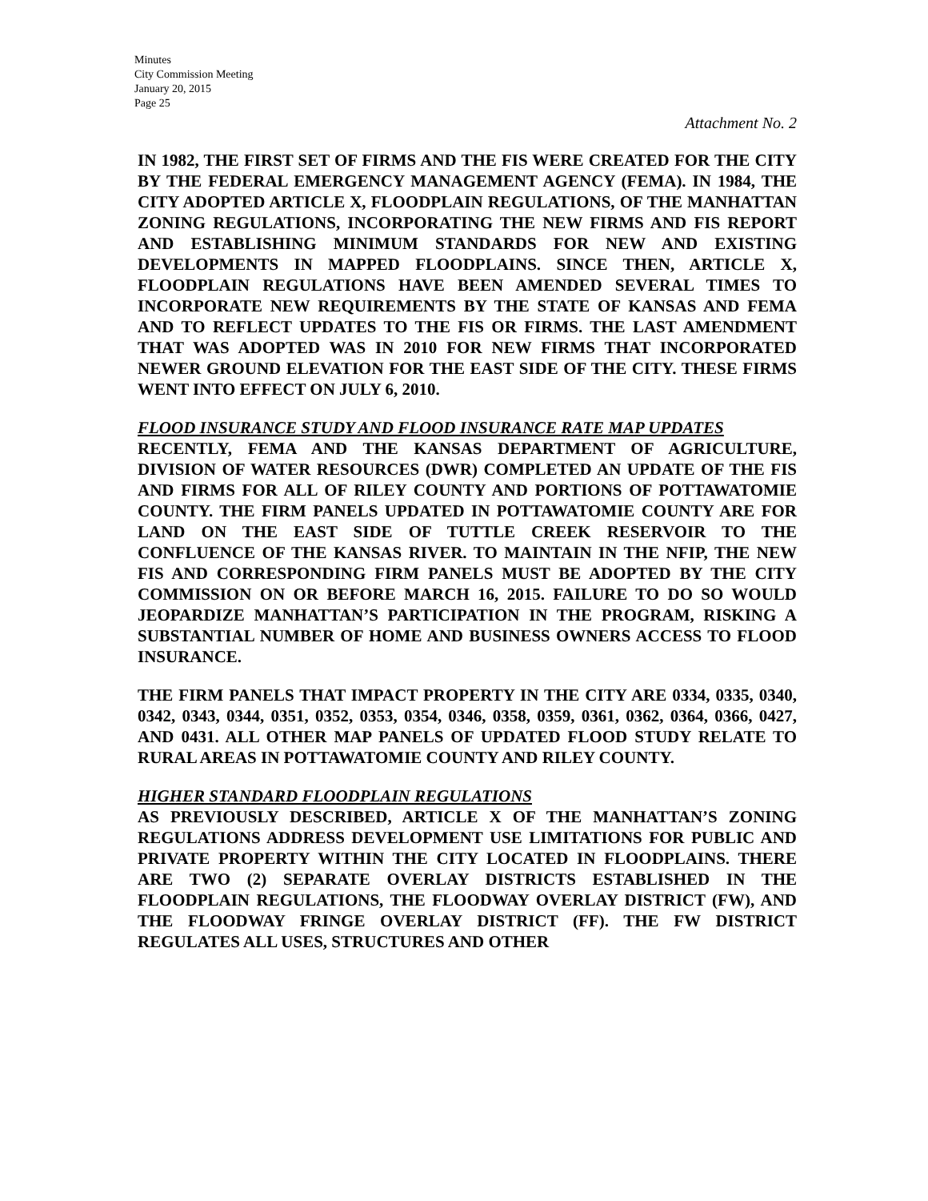Minutes
City Commission Meeting
January 20, 2015
Page 25
Attachment No. 2
IN 1982, THE FIRST SET OF FIRMS AND THE FIS WERE CREATED FOR THE CITY BY THE FEDERAL EMERGENCY MANAGEMENT AGENCY (FEMA). IN 1984, THE CITY ADOPTED ARTICLE X, FLOODPLAIN REGULATIONS, OF THE MANHATTAN ZONING REGULATIONS, INCORPORATING THE NEW FIRMS AND FIS REPORT AND ESTABLISHING MINIMUM STANDARDS FOR NEW AND EXISTING DEVELOPMENTS IN MAPPED FLOODPLAINS. SINCE THEN, ARTICLE X, FLOODPLAIN REGULATIONS HAVE BEEN AMENDED SEVERAL TIMES TO INCORPORATE NEW REQUIREMENTS BY THE STATE OF KANSAS AND FEMA AND TO REFLECT UPDATES TO THE FIS OR FIRMS. THE LAST AMENDMENT THAT WAS ADOPTED WAS IN 2010 FOR NEW FIRMS THAT INCORPORATED NEWER GROUND ELEVATION FOR THE EAST SIDE OF THE CITY. THESE FIRMS WENT INTO EFFECT ON JULY 6, 2010.
FLOOD INSURANCE STUDY AND FLOOD INSURANCE RATE MAP UPDATES
RECENTLY, FEMA AND THE KANSAS DEPARTMENT OF AGRICULTURE, DIVISION OF WATER RESOURCES (DWR) COMPLETED AN UPDATE OF THE FIS AND FIRMS FOR ALL OF RILEY COUNTY AND PORTIONS OF POTTAWATOMIE COUNTY. THE FIRM PANELS UPDATED IN POTTAWATOMIE COUNTY ARE FOR LAND ON THE EAST SIDE OF TUTTLE CREEK RESERVOIR TO THE CONFLUENCE OF THE KANSAS RIVER. TO MAINTAIN IN THE NFIP, THE NEW FIS AND CORRESPONDING FIRM PANELS MUST BE ADOPTED BY THE CITY COMMISSION ON OR BEFORE MARCH 16, 2015. FAILURE TO DO SO WOULD JEOPARDIZE MANHATTAN’S PARTICIPATION IN THE PROGRAM, RISKING A SUBSTANTIAL NUMBER OF HOME AND BUSINESS OWNERS ACCESS TO FLOOD INSURANCE.
THE FIRM PANELS THAT IMPACT PROPERTY IN THE CITY ARE 0334, 0335, 0340, 0342, 0343, 0344, 0351, 0352, 0353, 0354, 0346, 0358, 0359, 0361, 0362, 0364, 0366, 0427, AND 0431. ALL OTHER MAP PANELS OF UPDATED FLOOD STUDY RELATE TO RURAL AREAS IN POTTAWATOMIE COUNTY AND RILEY COUNTY.
HIGHER STANDARD FLOODPLAIN REGULATIONS
AS PREVIOUSLY DESCRIBED, ARTICLE X OF THE MANHATTAN’S ZONING REGULATIONS ADDRESS DEVELOPMENT USE LIMITATIONS FOR PUBLIC AND PRIVATE PROPERTY WITHIN THE CITY LOCATED IN FLOODPLAINS. THERE ARE TWO (2) SEPARATE OVERLAY DISTRICTS ESTABLISHED IN THE FLOODPLAIN REGULATIONS, THE FLOODWAY OVERLAY DISTRICT (FW), AND THE FLOODWAY FRINGE OVERLAY DISTRICT (FF). THE FW DISTRICT REGULATES ALL USES, STRUCTURES AND OTHER